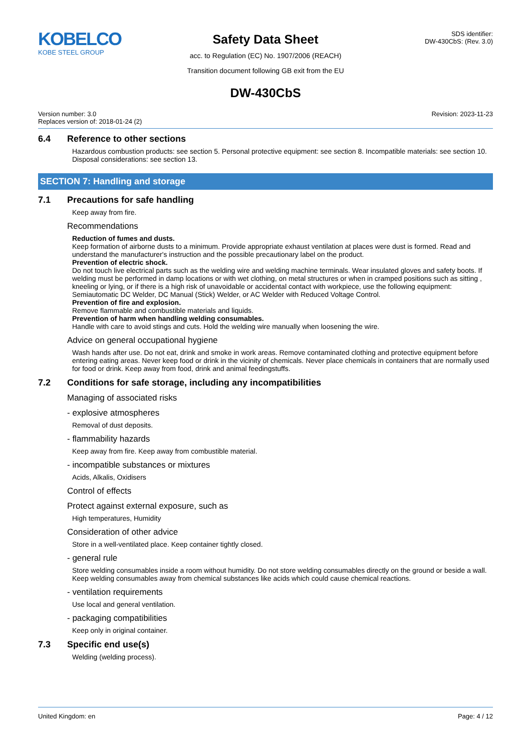KOBELCO
KOBE STEEL GROUP
Safety Data Sheet
acc. to Regulation (EC) No. 1907/2006 (REACH)
Transition document following GB exit from the EU
SDS identifier:
DW-430CbS: (Rev. 3.0)
DW-430CbS
Version number: 3.0
Replaces version of: 2018-01-24 (2)
Revision: 2023-11-23
6.4 Reference to other sections
Hazardous combustion products: see section 5. Personal protective equipment: see section 8. Incompatible materials: see section 10. Disposal considerations: see section 13.
SECTION 7: Handling and storage
7.1 Precautions for safe handling
Keep away from fire.
Recommendations
Reduction of fumes and dusts.
Keep formation of airborne dusts to a minimum. Provide appropriate exhaust ventilation at places were dust is formed. Read and understand the manufacturer's instruction and the possible precautionary label on the product.
Prevention of electric shock.
Do not touch live electrical parts such as the welding wire and welding machine terminals. Wear insulated gloves and safety boots. If welding must be performed in damp locations or with wet clothing, on metal structures or when in cramped positions such as sitting , kneeling or lying, or if there is a high risk of unavoidable or accidental contact with workpiece, use the following equipment: Semiautomatic DC Welder, DC Manual (Stick) Welder, or AC Welder with Reduced Voltage Control.
Prevention of fire and explosion.
Remove flammable and combustible materials and liquids.
Prevention of harm when handling welding consumables.
Handle with care to avoid stings and cuts. Hold the welding wire manually when loosening the wire.
Advice on general occupational hygiene
Wash hands after use. Do not eat, drink and smoke in work areas. Remove contaminated clothing and protective equipment before entering eating areas. Never keep food or drink in the vicinity of chemicals. Never place chemicals in containers that are normally used for food or drink. Keep away from food, drink and animal feedingstuffs.
7.2 Conditions for safe storage, including any incompatibilities
Managing of associated risks
- explosive atmospheres
Removal of dust deposits.
- flammability hazards
Keep away from fire. Keep away from combustible material.
- incompatible substances or mixtures
Acids, Alkalis, Oxidisers
Control of effects
Protect against external exposure, such as
High temperatures, Humidity
Consideration of other advice
Store in a well-ventilated place. Keep container tightly closed.
- general rule
Store welding consumables inside a room without humidity. Do not store welding consumables directly on the ground or beside a wall. Keep welding consumables away from chemical substances like acids which could cause chemical reactions.
- ventilation requirements
Use local and general ventilation.
- packaging compatibilities
Keep only in original container.
7.3 Specific end use(s)
Welding (welding process).
United Kingdom: en Page: 4 / 12